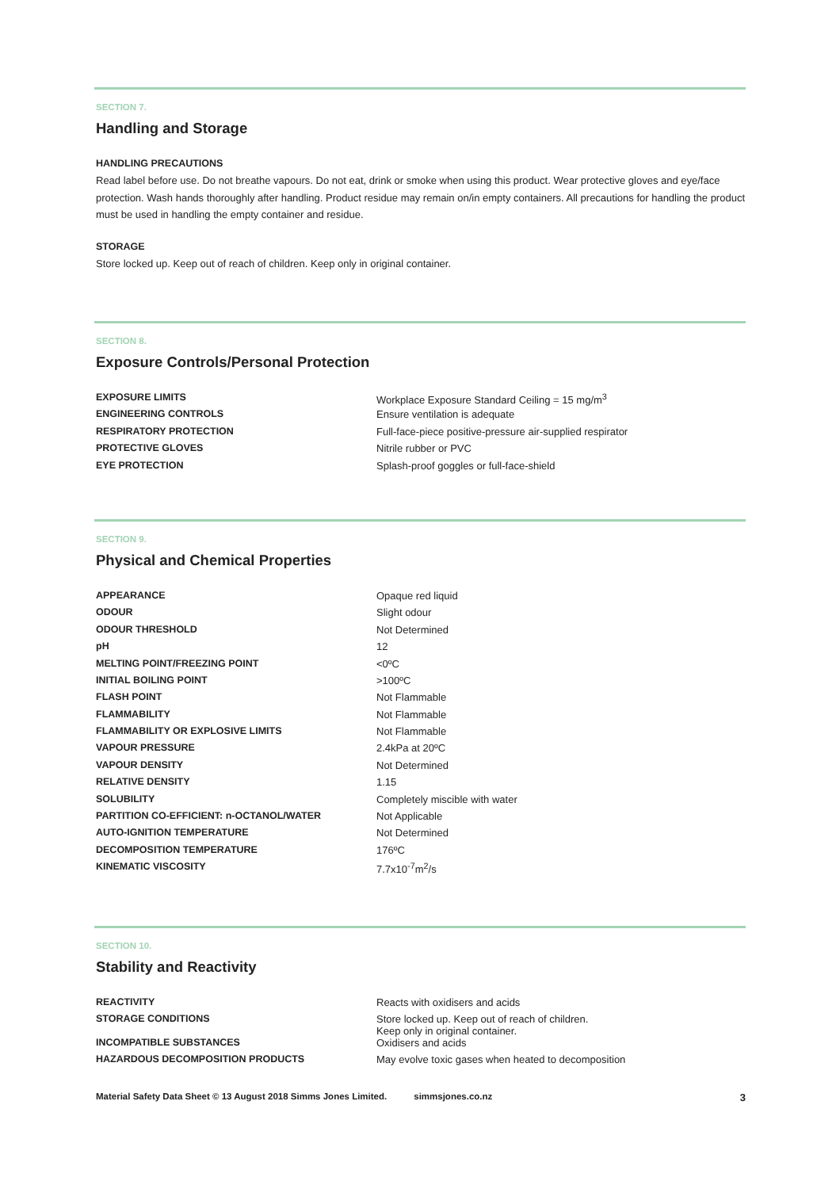SECTION 7.
Handling and Storage
HANDLING PRECAUTIONS
Read label before use. Do not breathe vapours. Do not eat, drink or smoke when using this product. Wear protective gloves and eye/face protection. Wash hands thoroughly after handling. Product residue may remain on/in empty containers. All precautions for handling the product must be used in handling the empty container and residue.
STORAGE
Store locked up. Keep out of reach of children. Keep only in original container.
SECTION 8.
Exposure Controls/Personal Protection
| EXPOSURE LIMITS | Workplace Exposure Standard Ceiling = 15 mg/m<sup>3</sup> |
| ENGINEERING CONTROLS | Ensure ventilation is adequate |
| RESPIRATORY PROTECTION | Full-face-piece positive-pressure air-supplied respirator |
| PROTECTIVE GLOVES | Nitrile rubber or PVC |
| EYE PROTECTION | Splash-proof goggles or full-face-shield |
SECTION 9.
Physical and Chemical Properties
| APPEARANCE | Opaque red liquid |
| ODOUR | Slight odour |
| ODOUR THRESHOLD | Not Determined |
| pH | 12 |
| MELTING POINT/FREEZING POINT | <0ºC |
| INITIAL BOILING POINT | >100ºC |
| FLASH POINT | Not Flammable |
| FLAMMABILITY | Not Flammable |
| FLAMMABILITY OR EXPLOSIVE LIMITS | Not Flammable |
| VAPOUR PRESSURE | 2.4kPa at 20ºC |
| VAPOUR DENSITY | Not Determined |
| RELATIVE DENSITY | 1.15 |
| SOLUBILITY | Completely miscible with water |
| PARTITION CO-EFFICIENT: n-OCTANOL/WATER | Not Applicable |
| AUTO-IGNITION TEMPERATURE | Not Determined |
| DECOMPOSITION TEMPERATURE | 176ºC |
| KINEMATIC VISCOSITY | 7.7x10<sup>-7</sup>m<sup>2</sup>/s |
SECTION 10.
Stability and Reactivity
| REACTIVITY | Reacts with oxidisers and acids |
| STORAGE CONDITIONS | Store locked up. Keep out of reach of children. Keep only in original container. |
| INCOMPATIBLE SUBSTANCES | Oxidisers and acids |
| HAZARDOUS DECOMPOSITION PRODUCTS | May evolve toxic gases when heated to decomposition |
Material Safety Data Sheet © 13 August 2018 Simms Jones Limited. simmsjones.co.nz 3